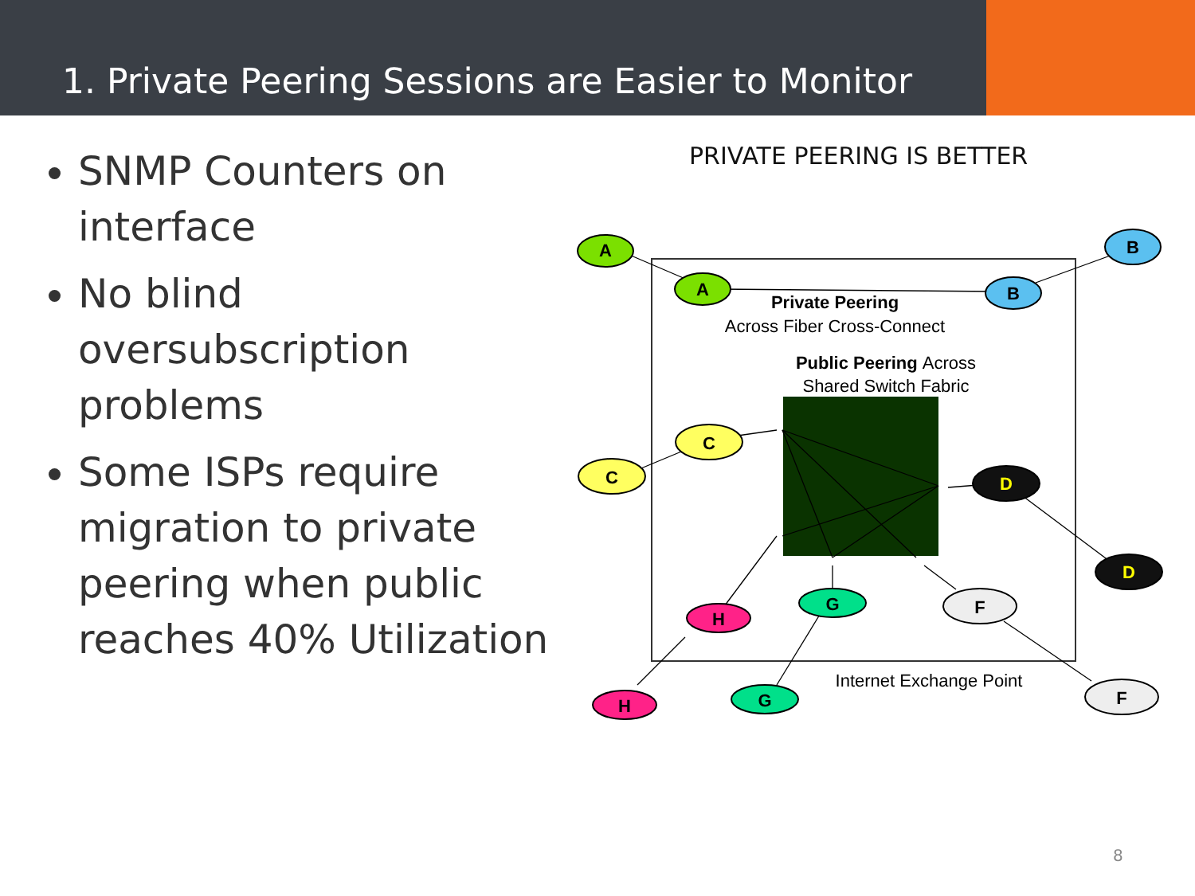1. Private Peering Sessions are Easier to Monitor
SNMP Counters on interface
No blind oversubscription problems
Some ISPs require migration to private peering when public reaches 40% Utilization
PRIVATE PEERING IS BETTER
A
A
B
B
C
C
D
D
H
H
G
G
F
F
Private Peering
Across Fiber Cross-Connect
Public Peering Across
Shared Switch Fabric
Internet Exchange Point
8